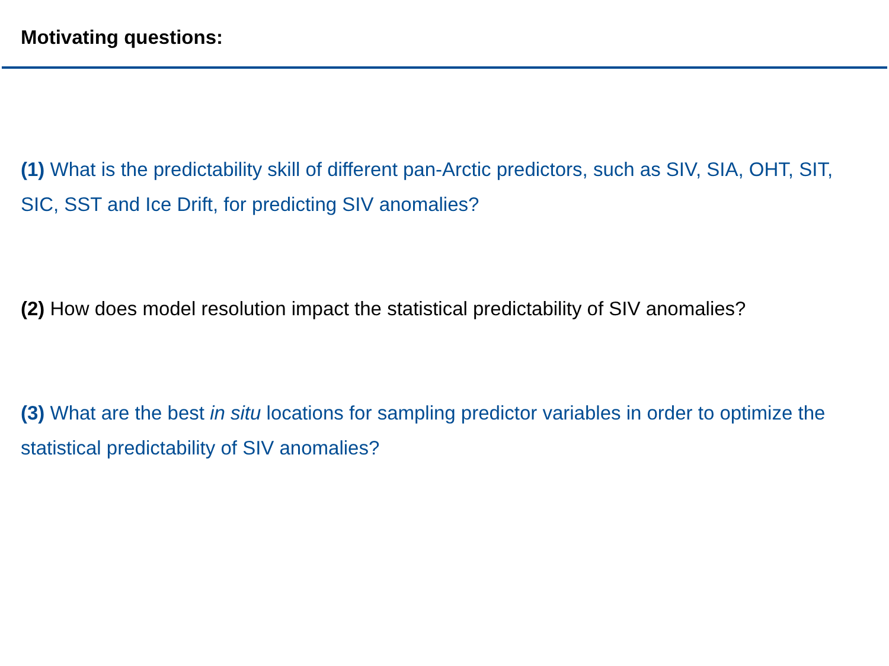Motivating questions:
(1) What is the predictability skill of different pan-Arctic predictors, such as SIV, SIA, OHT, SIT, SIC, SST and Ice Drift, for predicting SIV anomalies?
(2) How does model resolution impact the statistical predictability of SIV anomalies?
(3) What are the best in situ locations for sampling predictor variables in order to optimize the statistical predictability of SIV anomalies?